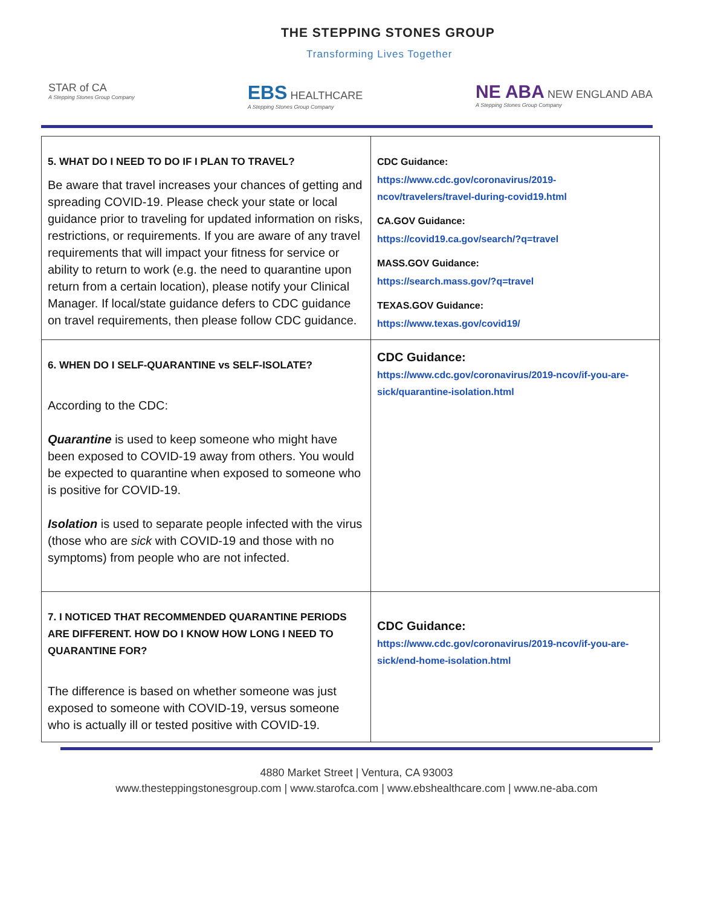THE STEPPING STONES GROUP
Transforming Lives Together
STAR of CA
A Stepping Stones Group Company
EBS HEALTHCARE
A Stepping Stones Group Company
NE ABA NEW ENGLAND ABA
A Stepping Stones Group Company
| 5. WHAT DO I NEED TO DO IF I PLAN TO TRAVEL? Be aware that travel increases your chances of getting and spreading COVID-19. Please check your state or local guidance prior to traveling for updated information on risks, restrictions, or requirements. If you are aware of any travel requirements that will impact your fitness for service or ability to return to work (e.g. the need to quarantine upon return from a certain location), please notify your Clinical Manager. If local/state guidance defers to CDC guidance on travel requirements, then please follow CDC guidance. | CDC Guidance: https://www.cdc.gov/coronavirus/2019-ncov/travelers/travel-during-covid19.html CA.GOV Guidance: https://covid19.ca.gov/search/?q=travel MASS.GOV Guidance: https://search.mass.gov/?q=travel TEXAS.GOV Guidance: https://www.texas.gov/covid19/ |
| 6. WHEN DO I SELF-QUARANTINE vs SELF-ISOLATE? According to the CDC: Quarantine is used to keep someone who might have been exposed to COVID-19 away from others. You would be expected to quarantine when exposed to someone who is positive for COVID-19. Isolation is used to separate people infected with the virus (those who are sick with COVID-19 and those with no symptoms) from people who are not infected. | CDC Guidance: https://www.cdc.gov/coronavirus/2019-ncov/if-you-are-sick/quarantine-isolation.html |
| 7. I NOTICED THAT RECOMMENDED QUARANTINE PERIODS ARE DIFFERENT. HOW DO I KNOW HOW LONG I NEED TO QUARANTINE FOR? The difference is based on whether someone was just exposed to someone with COVID-19, versus someone who is actually ill or tested positive with COVID-19. | CDC Guidance: https://www.cdc.gov/coronavirus/2019-ncov/if-you-are-sick/end-home-isolation.html |
4880 Market Street | Ventura, CA 93003
www.thesteppingstonesgroup.com | www.starofca.com | www.ebshealthcare.com | www.ne-aba.com